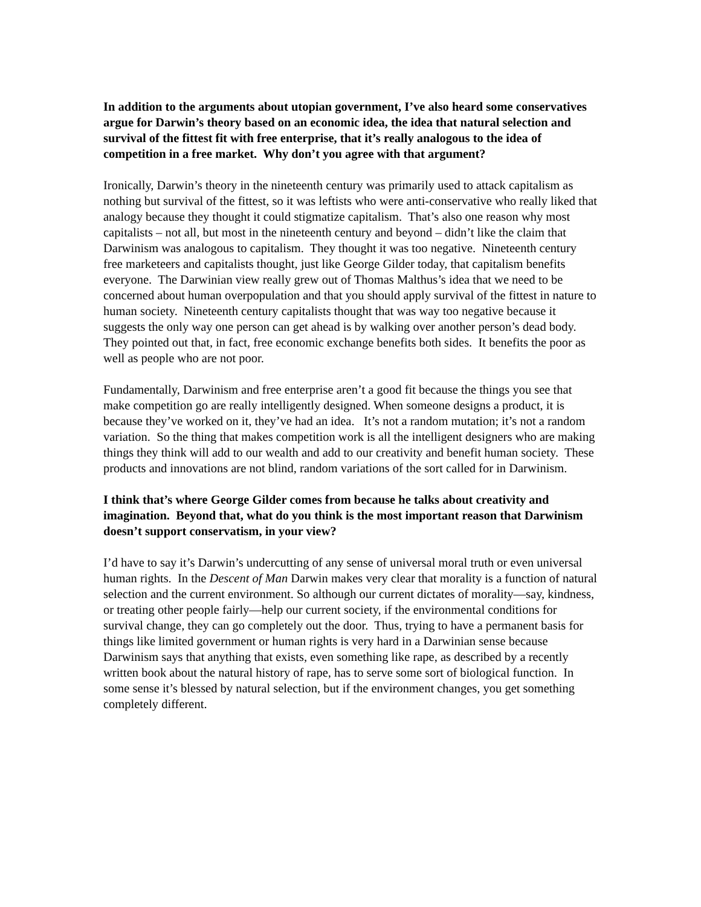In addition to the arguments about utopian government, I’ve also heard some conservatives argue for Darwin’s theory based on an economic idea, the idea that natural selection and survival of the fittest fit with free enterprise, that it’s really analogous to the idea of competition in a free market. Why don’t you agree with that argument?
Ironically, Darwin’s theory in the nineteenth century was primarily used to attack capitalism as nothing but survival of the fittest, so it was leftists who were anti-conservative who really liked that analogy because they thought it could stigmatize capitalism. That’s also one reason why most capitalists – not all, but most in the nineteenth century and beyond – didn’t like the claim that Darwinism was analogous to capitalism. They thought it was too negative. Nineteenth century free marketeers and capitalists thought, just like George Gilder today, that capitalism benefits everyone. The Darwinian view really grew out of Thomas Malthus’s idea that we need to be concerned about human overpopulation and that you should apply survival of the fittest in nature to human society. Nineteenth century capitalists thought that was way too negative because it suggests the only way one person can get ahead is by walking over another person’s dead body. They pointed out that, in fact, free economic exchange benefits both sides. It benefits the poor as well as people who are not poor.
Fundamentally, Darwinism and free enterprise aren’t a good fit because the things you see that make competition go are really intelligently designed. When someone designs a product, it is because they’ve worked on it, they’ve had an idea. It’s not a random mutation; it’s not a random variation. So the thing that makes competition work is all the intelligent designers who are making things they think will add to our wealth and add to our creativity and benefit human society. These products and innovations are not blind, random variations of the sort called for in Darwinism.
I think that’s where George Gilder comes from because he talks about creativity and imagination. Beyond that, what do you think is the most important reason that Darwinism doesn’t support conservatism, in your view?
I’d have to say it’s Darwin’s undercutting of any sense of universal moral truth or even universal human rights. In the Descent of Man Darwin makes very clear that morality is a function of natural selection and the current environment. So although our current dictates of morality—say, kindness, or treating other people fairly—help our current society, if the environmental conditions for survival change, they can go completely out the door. Thus, trying to have a permanent basis for things like limited government or human rights is very hard in a Darwinian sense because Darwinism says that anything that exists, even something like rape, as described by a recently written book about the natural history of rape, has to serve some sort of biological function. In some sense it’s blessed by natural selection, but if the environment changes, you get something completely different.